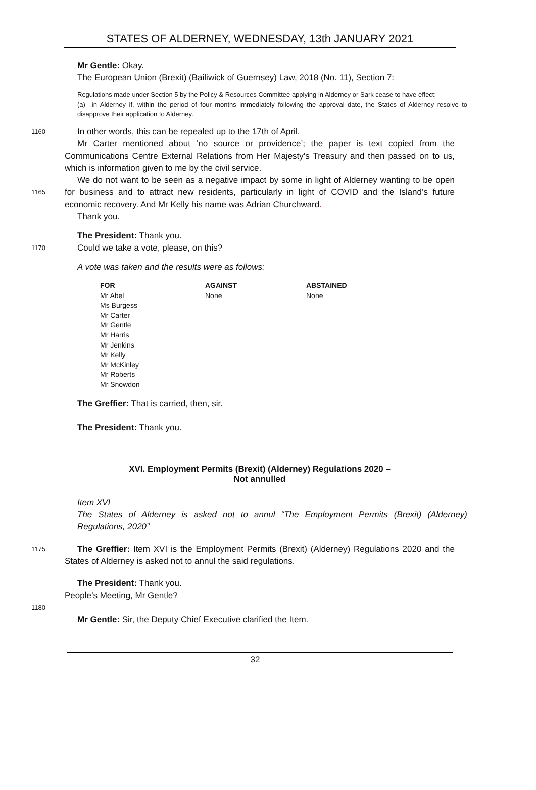STATES OF ALDERNEY, WEDNESDAY, 13th JANUARY 2021
Mr Gentle: Okay.
The European Union (Brexit) (Bailiwick of Guernsey) Law, 2018 (No. 11), Section 7:
Regulations made under Section 5 by the Policy & Resources Committee applying in Alderney or Sark cease to have effect:
(a) in Alderney if, within the period of four months immediately following the approval date, the States of Alderney resolve to disapprove their application to Alderney.
1160
In other words, this can be repealed up to the 17th of April.
Mr Carter mentioned about ‘no source or providence’; the paper is text copied from the Communications Centre External Relations from Her Majesty’s Treasury and then passed on to us, which is information given to me by the civil service.
1165
We do not want to be seen as a negative impact by some in light of Alderney wanting to be open for business and to attract new residents, particularly in light of COVID and the Island’s future economic recovery. And Mr Kelly his name was Adrian Churchward.
Thank you.
The President: Thank you.
1170
Could we take a vote, please, on this?
A vote was taken and the results were as follows:
| FOR | AGAINST | ABSTAINED |
| Mr Abel | None | None |
| Ms Burgess | | |
| Mr Carter | | |
| Mr Gentle | | |
| Mr Harris | | |
| Mr Jenkins | | |
| Mr Kelly | | |
| Mr McKinley | | |
| Mr Roberts | | |
| Mr Snowdon | | |
The Greffier: That is carried, then, sir.
The President: Thank you.
XVI. Employment Permits (Brexit) (Alderney) Regulations 2020 –
Not annulled
Item XVI
The States of Alderney is asked not to annul “The Employment Permits (Brexit) (Alderney) Regulations, 2020”
1175
The Greffier: Item XVI is the Employment Permits (Brexit) (Alderney) Regulations 2020 and the States of Alderney is asked not to annul the said regulations.
The President: Thank you.
People’s Meeting, Mr Gentle?
1180
Mr Gentle: Sir, the Deputy Chief Executive clarified the Item.
32